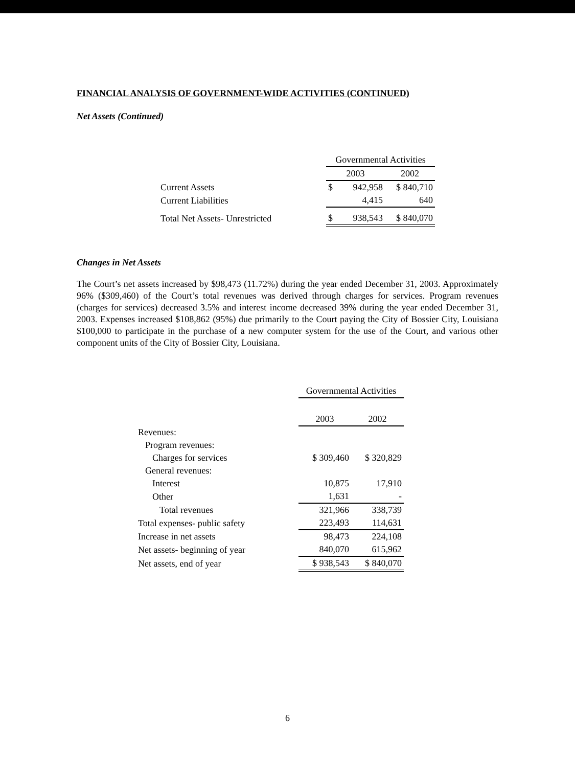FINANCIAL ANALYSIS OF GOVERNMENT-WIDE ACTIVITIES (CONTINUED)
Net Assets (Continued)
| | Governmental Activities | | |
| | 2003 | | 2002 |
| Current Assets | $ | 942,958 | $ 840,710 |
| Current Liabilities | | 4,415 | 640 |
| Total Net Assets- Unrestricted | $ | 938,543 | $ 840,070 |
Changes in Net Assets
The Court’s net assets increased by $98,473 (11.72%) during the year ended December 31, 2003. Approximately 96% ($309,460) of the Court’s total revenues was derived through charges for services. Program revenues (charges for services) decreased 3.5% and interest income decreased 39% during the year ended December 31, 2003. Expenses increased $108,862 (95%) due primarily to the Court paying the City of Bossier City, Louisiana $100,000 to participate in the purchase of a new computer system for the use of the Court, and various other component units of the City of Bossier City, Louisiana.
| | Governmental Activities | |
| | 2003 | 2002 |
| Revenues: | | |
| Program revenues: | | |
| Charges for services | $ 309,460 | $ 320,829 |
| General revenues: | | |
| Interest | 10,875 | 17,910 |
| Other | 1,631 | - |
| Total revenues | 321,966 | 338,739 |
| Total expenses- public safety | 223,493 | 114,631 |
| Increase in net assets | 98,473 | 224,108 |
| Net assets- beginning of year | 840,070 | 615,962 |
| Net assets, end of year | $ 938,543 | $ 840,070 |
6